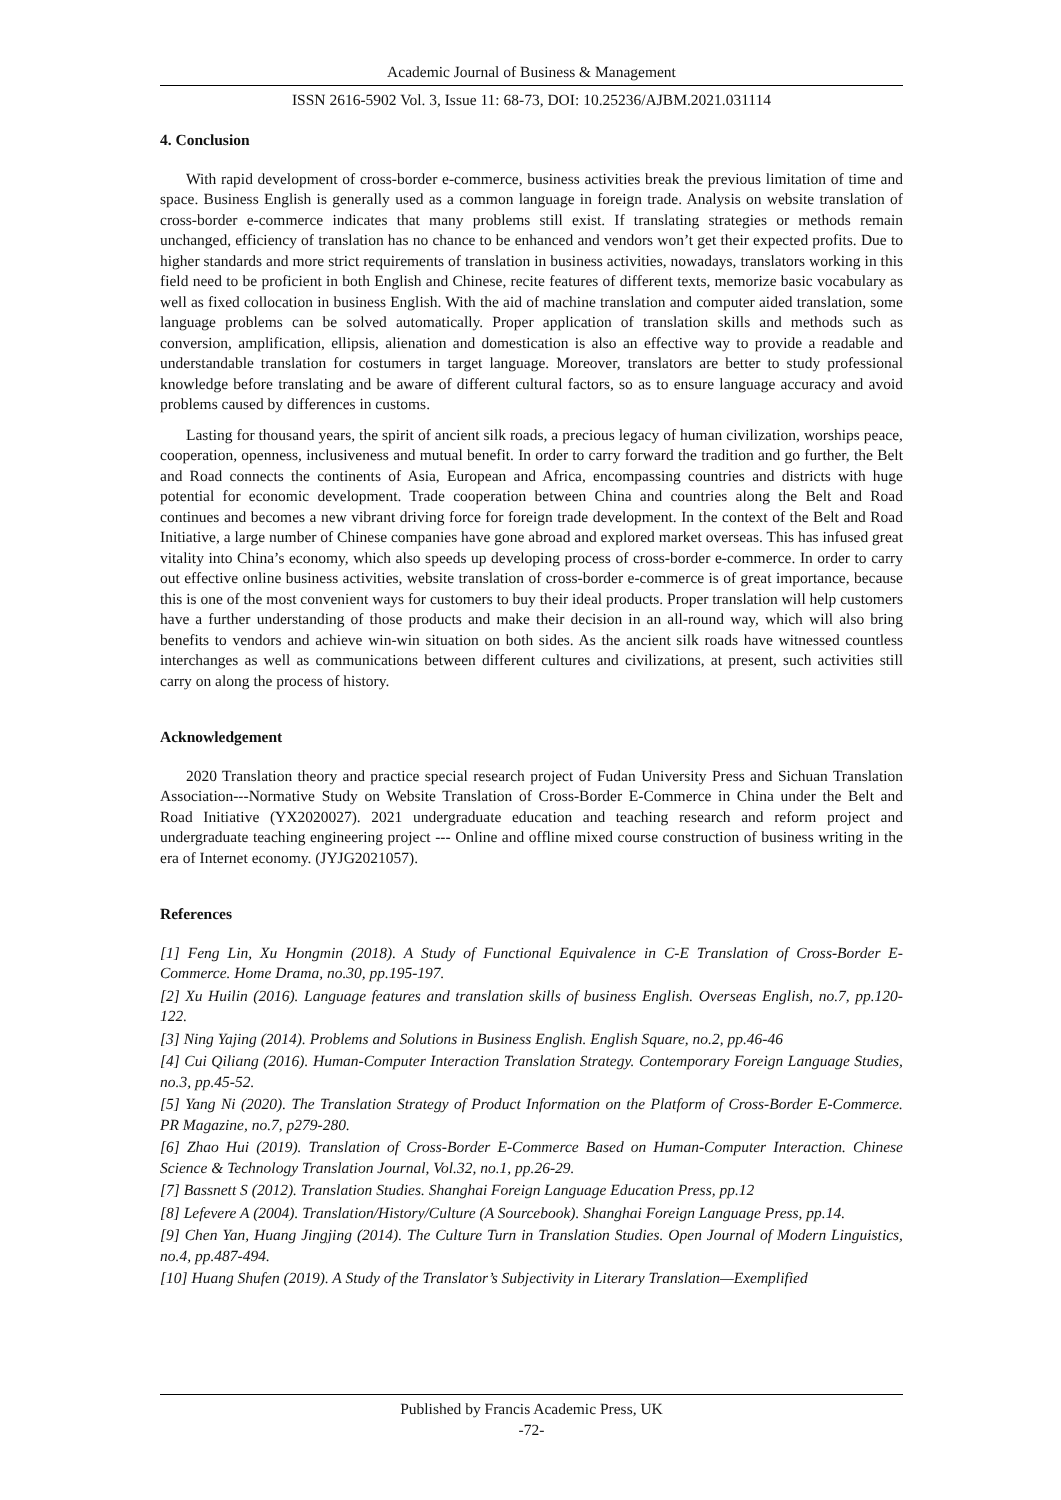Academic Journal of Business & Management
ISSN 2616-5902 Vol. 3, Issue 11: 68-73, DOI: 10.25236/AJBM.2021.031114
4. Conclusion
With rapid development of cross-border e-commerce, business activities break the previous limitation of time and space. Business English is generally used as a common language in foreign trade. Analysis on website translation of cross-border e-commerce indicates that many problems still exist. If translating strategies or methods remain unchanged, efficiency of translation has no chance to be enhanced and vendors won’t get their expected profits. Due to higher standards and more strict requirements of translation in business activities, nowadays, translators working in this field need to be proficient in both English and Chinese, recite features of different texts, memorize basic vocabulary as well as fixed collocation in business English. With the aid of machine translation and computer aided translation, some language problems can be solved automatically. Proper application of translation skills and methods such as conversion, amplification, ellipsis, alienation and domestication is also an effective way to provide a readable and understandable translation for costumers in target language. Moreover, translators are better to study professional knowledge before translating and be aware of different cultural factors, so as to ensure language accuracy and avoid problems caused by differences in customs.
Lasting for thousand years, the spirit of ancient silk roads, a precious legacy of human civilization, worships peace, cooperation, openness, inclusiveness and mutual benefit. In order to carry forward the tradition and go further, the Belt and Road connects the continents of Asia, European and Africa, encompassing countries and districts with huge potential for economic development. Trade cooperation between China and countries along the Belt and Road continues and becomes a new vibrant driving force for foreign trade development. In the context of the Belt and Road Initiative, a large number of Chinese companies have gone abroad and explored market overseas. This has infused great vitality into China’s economy, which also speeds up developing process of cross-border e-commerce. In order to carry out effective online business activities, website translation of cross-border e-commerce is of great importance, because this is one of the most convenient ways for customers to buy their ideal products. Proper translation will help customers have a further understanding of those products and make their decision in an all-round way, which will also bring benefits to vendors and achieve win-win situation on both sides. As the ancient silk roads have witnessed countless interchanges as well as communications between different cultures and civilizations, at present, such activities still carry on along the process of history.
Acknowledgement
2020 Translation theory and practice special research project of Fudan University Press and Sichuan Translation Association---Normative Study on Website Translation of Cross-Border E-Commerce in China under the Belt and Road Initiative (YX2020027). 2021 undergraduate education and teaching research and reform project and undergraduate teaching engineering project --- Online and offline mixed course construction of business writing in the era of Internet economy. (JYJG2021057).
References
[1] Feng Lin, Xu Hongmin (2018). A Study of Functional Equivalence in C-E Translation of Cross-Border E-Commerce. Home Drama, no.30, pp.195-197.
[2] Xu Huilin (2016). Language features and translation skills of business English. Overseas English, no.7, pp.120-122.
[3] Ning Yajing (2014). Problems and Solutions in Business English. English Square, no.2, pp.46-46
[4] Cui Qiliang (2016). Human-Computer Interaction Translation Strategy. Contemporary Foreign Language Studies, no.3, pp.45-52.
[5] Yang Ni (2020). The Translation Strategy of Product Information on the Platform of Cross-Border E-Commerce. PR Magazine, no.7, p279-280.
[6] Zhao Hui (2019). Translation of Cross-Border E-Commerce Based on Human-Computer Interaction. Chinese Science & Technology Translation Journal, Vol.32, no.1, pp.26-29.
[7] Bassnett S (2012). Translation Studies. Shanghai Foreign Language Education Press, pp.12
[8] Lefevere A (2004). Translation/History/Culture (A Sourcebook). Shanghai Foreign Language Press, pp.14.
[9] Chen Yan, Huang Jingjing (2014). The Culture Turn in Translation Studies. Open Journal of Modern Linguistics, no.4, pp.487-494.
[10] Huang Shufen (2019). A Study of the Translator’s Subjectivity in Literary Translation—Exemplified
Published by Francis Academic Press, UK
-72-